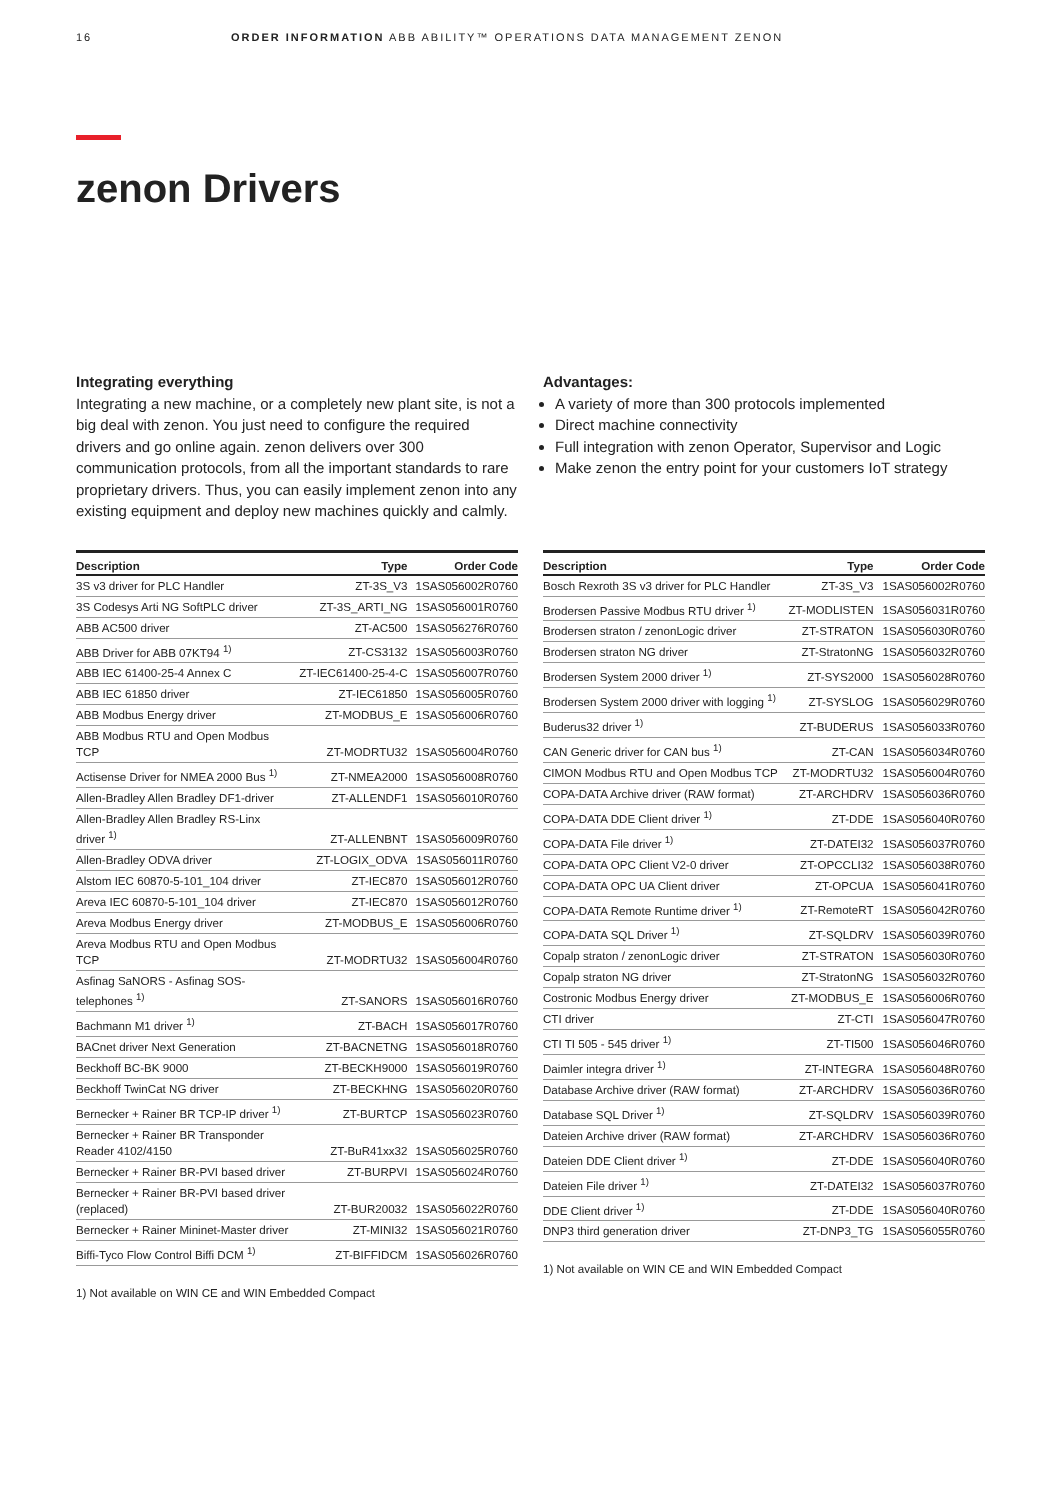16 ORDER INFORMATION ABB ABILITY™ OPERATIONS DATA MANAGEMENT ZENON
zenon Drivers
Integrating everything
Integrating a new machine, or a completely new plant site, is not a big deal with zenon. You just need to configure the required drivers and go online again. zenon delivers over 300 communication protocols, from all the important standards to rare proprietary drivers. Thus, you can easily implement zenon into any existing equipment and deploy new machines quickly and calmly.
Advantages:
A variety of more than 300 protocols implemented
Direct machine connectivity
Full integration with zenon Operator, Supervisor and Logic
Make zenon the entry point for your customers IoT strategy
| Description | Type | Order Code |
| --- | --- | --- |
| 3S v3 driver for PLC Handler | ZT-3S_V3 | 1SAS056002R0760 |
| 3S Codesys Arti NG SoftPLC driver | ZT-3S_ARTI_NG | 1SAS056001R0760 |
| ABB AC500 driver | ZT-AC500 | 1SAS056276R0760 |
| ABB Driver for ABB 07KT94 <sup>1)</sup> | ZT-CS3132 | 1SAS056003R0760 |
| ABB IEC 61400-25-4 Annex C | ZT-IEC61400-25-4-C | 1SAS056007R0760 |
| ABB IEC 61850 driver | ZT-IEC61850 | 1SAS056005R0760 |
| ABB Modbus Energy driver | ZT-MODBUS_E | 1SAS056006R0760 |
| ABB Modbus RTU and Open Modbus TCP | ZT-MODRTU32 | 1SAS056004R0760 |
| Actisense Driver for NMEA 2000 Bus <sup>1)</sup> | ZT-NMEA2000 | 1SAS056008R0760 |
| Allen-Bradley Allen Bradley DF1-driver | ZT-ALLENDF1 | 1SAS056010R0760 |
| Allen-Bradley Allen Bradley RS-Linx driver <sup>1)</sup> | ZT-ALLENBNT | 1SAS056009R0760 |
| Allen-Bradley ODVA driver | ZT-LOGIX_ODVA | 1SAS056011R0760 |
| Alstom IEC 60870-5-101_104 driver | ZT-IEC870 | 1SAS056012R0760 |
| Areva IEC 60870-5-101_104 driver | ZT-IEC870 | 1SAS056012R0760 |
| Areva Modbus Energy driver | ZT-MODBUS_E | 1SAS056006R0760 |
| Areva Modbus RTU and Open Modbus TCP | ZT-MODRTU32 | 1SAS056004R0760 |
| Asfinag SaNORS - Asfinag SOS- telephones <sup>1)</sup> | ZT-SANORS | 1SAS056016R0760 |
| Bachmann M1 driver <sup>1)</sup> | ZT-BACH | 1SAS056017R0760 |
| BACnet driver Next Generation | ZT-BACNETNG | 1SAS056018R0760 |
| Beckhoff BC-BK 9000 | ZT-BECKH9000 | 1SAS056019R0760 |
| Beckhoff TwinCat NG driver | ZT-BECKHNG | 1SAS056020R0760 |
| Bernecker + Rainer BR TCP-IP driver <sup>1)</sup> | ZT-BURTCP | 1SAS056023R0760 |
| Bernecker + Rainer BR Transponder Reader 4102/4150 | ZT-BuR41xx32 | 1SAS056025R0760 |
| Bernecker + Rainer BR-PVI based driver | ZT-BURPVI | 1SAS056024R0760 |
| Bernecker + Rainer BR-PVI based driver (replaced) | ZT-BUR20032 | 1SAS056022R0760 |
| Bernecker + Rainer Mininet-Master driver | ZT-MINI32 | 1SAS056021R0760 |
| Biffi-Tyco Flow Control Biffi DCM <sup>1)</sup> | ZT-BIFFIDCM | 1SAS056026R0760 |
1) Not available on WIN CE and WIN Embedded Compact
| Description | Type | Order Code |
| --- | --- | --- |
| Bosch Rexroth 3S v3 driver for PLC Handler | ZT-3S_V3 | 1SAS056002R0760 |
| Brodersen Passive Modbus RTU driver <sup>1)</sup> | ZT-MODLISTEN | 1SAS056031R0760 |
| Brodersen straton / zenonLogic driver | ZT-STRATON | 1SAS056030R0760 |
| Brodersen straton NG driver | ZT-StratonNG | 1SAS056032R0760 |
| Brodersen System 2000 driver <sup>1)</sup> | ZT-SYS2000 | 1SAS056028R0760 |
| Brodersen System 2000 driver with logging <sup>1)</sup> | ZT-SYSLOG | 1SAS056029R0760 |
| Buderus32 driver <sup>1)</sup> | ZT-BUDERUS | 1SAS056033R0760 |
| CAN Generic driver for CAN bus <sup>1)</sup> | ZT-CAN | 1SAS056034R0760 |
| CIMON Modbus RTU and Open Modbus TCP | ZT-MODRTU32 | 1SAS056004R0760 |
| COPA-DATA Archive driver (RAW format) | ZT-ARCHDRV | 1SAS056036R0760 |
| COPA-DATA DDE Client driver <sup>1)</sup> | ZT-DDE | 1SAS056040R0760 |
| COPA-DATA File driver <sup>1)</sup> | ZT-DATEI32 | 1SAS056037R0760 |
| COPA-DATA OPC Client V2-0 driver | ZT-OPCCLI32 | 1SAS056038R0760 |
| COPA-DATA OPC UA Client driver | ZT-OPCUA | 1SAS056041R0760 |
| COPA-DATA Remote Runtime driver <sup>1)</sup> | ZT-RemoteRT | 1SAS056042R0760 |
| COPA-DATA SQL Driver <sup>1)</sup> | ZT-SQLDRV | 1SAS056039R0760 |
| Copalp straton / zenonLogic driver | ZT-STRATON | 1SAS056030R0760 |
| Copalp straton NG driver | ZT-StratonNG | 1SAS056032R0760 |
| Costronic Modbus Energy driver | ZT-MODBUS_E | 1SAS056006R0760 |
| CTI driver | ZT-CTI | 1SAS056047R0760 |
| CTI TI 505 - 545 driver <sup>1)</sup> | ZT-TI500 | 1SAS056046R0760 |
| Daimler integra driver <sup>1)</sup> | ZT-INTEGRA | 1SAS056048R0760 |
| Database Archive driver (RAW format) | ZT-ARCHDRV | 1SAS056036R0760 |
| Database SQL Driver <sup>1)</sup> | ZT-SQLDRV | 1SAS056039R0760 |
| Dateien Archive driver (RAW format) | ZT-ARCHDRV | 1SAS056036R0760 |
| Dateien DDE Client driver <sup>1)</sup> | ZT-DDE | 1SAS056040R0760 |
| Dateien File driver <sup>1)</sup> | ZT-DATEI32 | 1SAS056037R0760 |
| DDE Client driver <sup>1)</sup> | ZT-DDE | 1SAS056040R0760 |
| DNP3 third generation driver | ZT-DNP3_TG | 1SAS056055R0760 |
1) Not available on WIN CE and WIN Embedded Compact